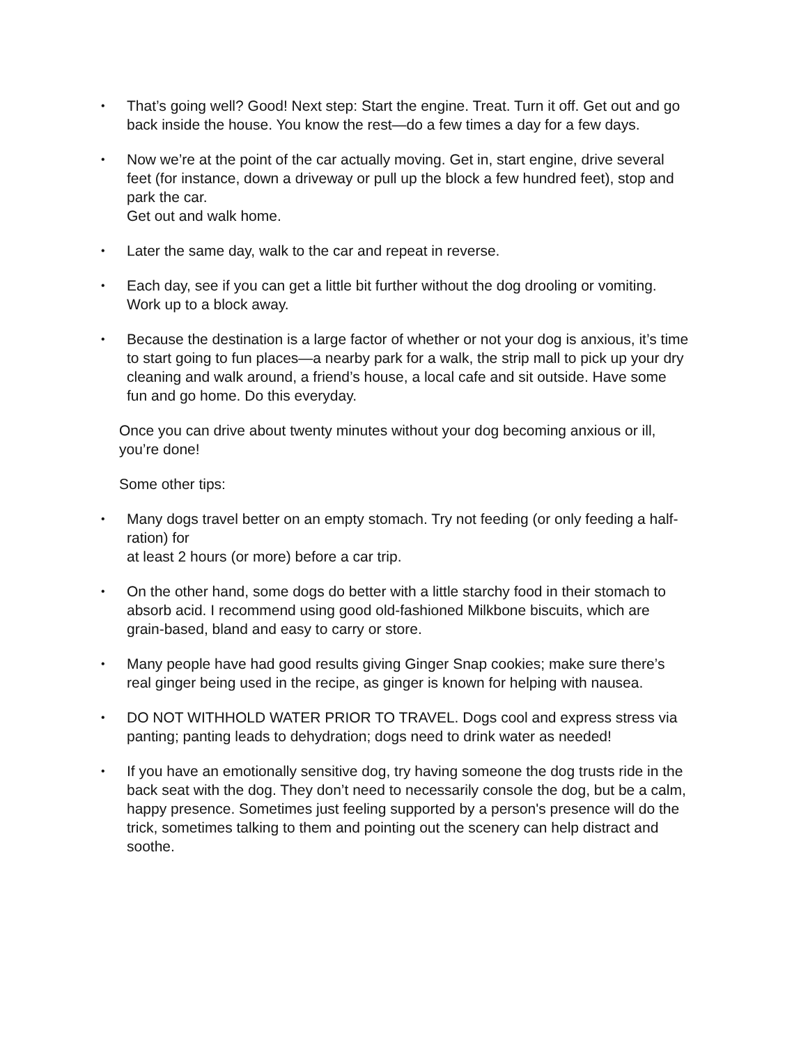•
That’s going well? Good! Next step: Start the engine. Treat. Turn it off. Get out and go back inside the house. You know the rest—do a few times a day for a few days.
•
Now we’re at the point of the car actually moving. Get in, start engine, drive several feet (for instance, down a driveway or pull up the block a few hundred feet), stop and park the car.
Get out and walk home.
•
Later the same day, walk to the car and repeat in reverse.
•
Each day, see if you can get a little bit further without the dog drooling or vomiting. Work up to a block away.
•
Because the destination is a large factor of whether or not your dog is anxious, it’s time to start going to fun places—a nearby park for a walk, the strip mall to pick up your dry cleaning and walk around, a friend’s house, a local cafe and sit outside. Have some fun and go home. Do this everyday.
Once you can drive about twenty minutes without your dog becoming anxious or ill, you’re done!
Some other tips:
•
Many dogs travel better on an empty stomach. Try not feeding (or only feeding a half-ration) for
at least 2 hours (or more) before a car trip.
•
On the other hand, some dogs do better with a little starchy food in their stomach to absorb acid. I recommend using good old-fashioned Milkbone biscuits, which are grain-based, bland and easy to carry or store.
•
Many people have had good results giving Ginger Snap cookies; make sure there’s real ginger being used in the recipe, as ginger is known for helping with nausea.
•
DO NOT WITHHOLD WATER PRIOR TO TRAVEL. Dogs cool and express stress via panting; panting leads to dehydration; dogs need to drink water as needed!
•
If you have an emotionally sensitive dog, try having someone the dog trusts ride in the back seat with the dog. They don’t need to necessarily console the dog, but be a calm, happy presence. Sometimes just feeling supported by a person's presence will do the trick, sometimes talking to them and pointing out the scenery can help distract and soothe.